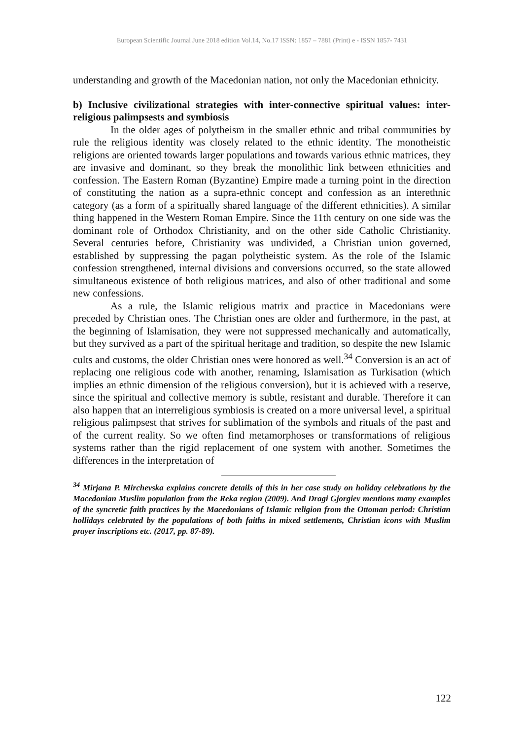European Scientific Journal June 2018 edition Vol.14, No.17 ISSN: 1857 – 7881 (Print) e - ISSN 1857- 7431
understanding and growth of the Macedonian nation, not only the Macedonian ethnicity.
b) Inclusive civilizational strategies with inter-connective spiritual values: inter-religious palimpsests and symbiosis
In the older ages of polytheism in the smaller ethnic and tribal communities by rule the religious identity was closely related to the ethnic identity. The monotheistic religions are oriented towards larger populations and towards various ethnic matrices, they are invasive and dominant, so they break the monolithic link between ethnicities and confession. The Eastern Roman (Byzantine) Empire made a turning point in the direction of constituting the nation as a supra-ethnic concept and confession as an interethnic category (as a form of a spiritually shared language of the different ethnicities). A similar thing happened in the Western Roman Empire. Since the 11th century on one side was the dominant role of Orthodox Christianity, and on the other side Catholic Christianity. Several centuries before, Christianity was undivided, a Christian union governed, established by suppressing the pagan polytheistic system. As the role of the Islamic confession strengthened, internal divisions and conversions occurred, so the state allowed simultaneous existence of both religious matrices, and also of other traditional and some new confessions.
As a rule, the Islamic religious matrix and practice in Macedonians were preceded by Christian ones. The Christian ones are older and furthermore, in the past, at the beginning of Islamisation, they were not suppressed mechanically and automatically, but they survived as a part of the spiritual heritage and tradition, so despite the new Islamic cults and customs, the older Christian ones were honored as well.<sup>34</sup> Conversion is an act of replacing one religious code with another, renaming, Islamisation as Turkisation (which implies an ethnic dimension of the religious conversion), but it is achieved with a reserve, since the spiritual and collective memory is subtle, resistant and durable. Therefore it can also happen that an interreligious symbiosis is created on a more universal level, a spiritual religious palimpsest that strives for sublimation of the symbols and rituals of the past and of the current reality. So we often find metamorphoses or transformations of religious systems rather than the rigid replacement of one system with another. Sometimes the differences in the interpretation of
<sup>34</sup> Mirjana P. Mirchevska explains concrete details of this in her case study on holiday celebrations by the Macedonian Muslim population from the Reka region (2009). And Dragi Gjorgiev mentions many examples of the syncretic faith practices by the Macedonians of Islamic religion from the Ottoman period: Christian hollidays celebrated by the populations of both faiths in mixed settlements, Christian icons with Muslim prayer inscriptions etc. (2017, pp. 87-89).
122